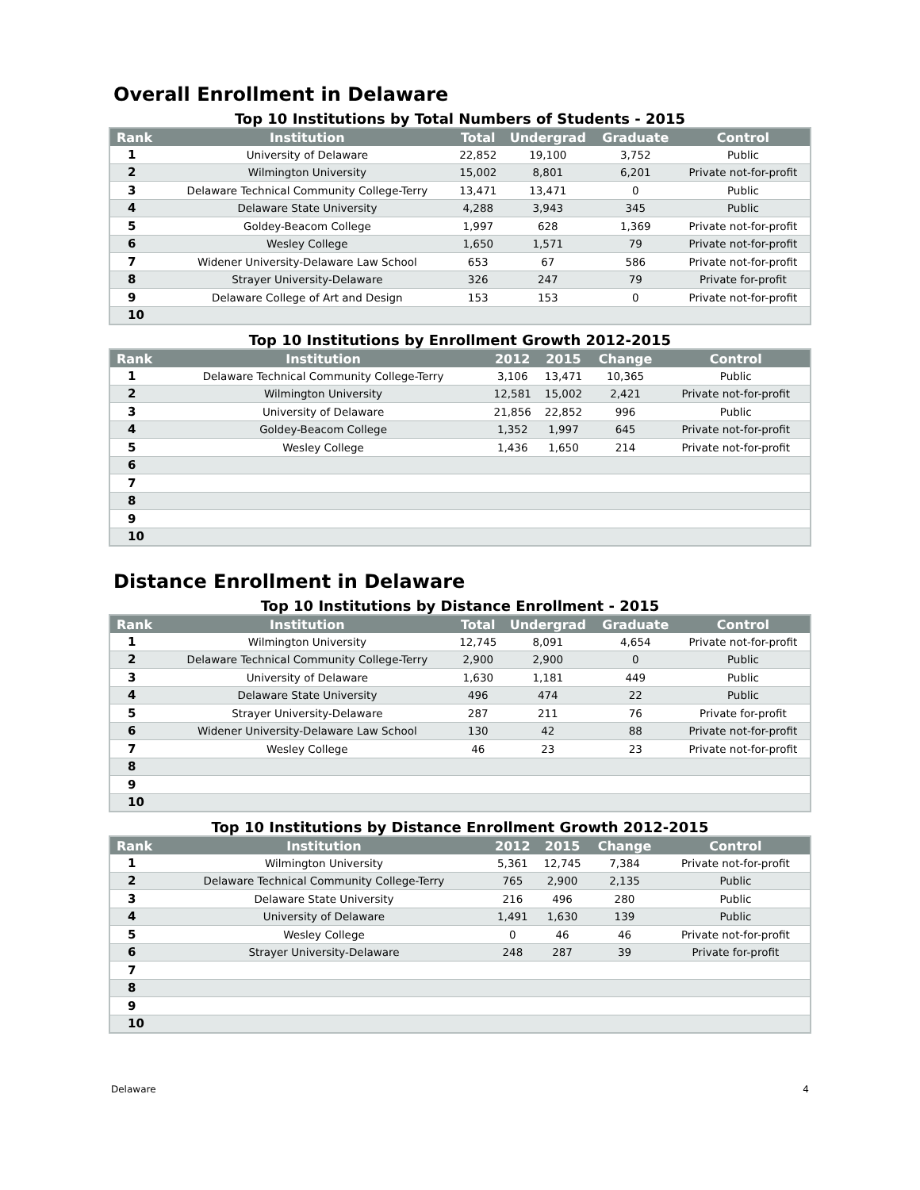Overall Enrollment in Delaware
Top 10 Institutions by Total Numbers of Students - 2015
| Rank | Institution | Total | Undergrad | Graduate | Control |
| --- | --- | --- | --- | --- | --- |
| 1 | University of Delaware | 22,852 | 19,100 | 3,752 | Public |
| 2 | Wilmington University | 15,002 | 8,801 | 6,201 | Private not-for-profit |
| 3 | Delaware Technical Community College-Terry | 13,471 | 13,471 | 0 | Public |
| 4 | Delaware State University | 4,288 | 3,943 | 345 | Public |
| 5 | Goldey-Beacom College | 1,997 | 628 | 1,369 | Private not-for-profit |
| 6 | Wesley College | 1,650 | 1,571 | 79 | Private not-for-profit |
| 7 | Widener University-Delaware Law School | 653 | 67 | 586 | Private not-for-profit |
| 8 | Strayer University-Delaware | 326 | 247 | 79 | Private for-profit |
| 9 | Delaware College of Art and Design | 153 | 153 | 0 | Private not-for-profit |
| 10 | | | | | |
Top 10 Institutions by Enrollment Growth 2012-2015
| Rank | Institution | 2012 | 2015 | Change | Control |
| --- | --- | --- | --- | --- | --- |
| 1 | Delaware Technical Community College-Terry | 3,106 | 13,471 | 10,365 | Public |
| 2 | Wilmington University | 12,581 | 15,002 | 2,421 | Private not-for-profit |
| 3 | University of Delaware | 21,856 | 22,852 | 996 | Public |
| 4 | Goldey-Beacom College | 1,352 | 1,997 | 645 | Private not-for-profit |
| 5 | Wesley College | 1,436 | 1,650 | 214 | Private not-for-profit |
| 6 | | | | | |
| 7 | | | | | |
| 8 | | | | | |
| 9 | | | | | |
| 10 | | | | | |
Distance Enrollment in Delaware
Top 10 Institutions by Distance Enrollment - 2015
| Rank | Institution | Total | Undergrad | Graduate | Control |
| --- | --- | --- | --- | --- | --- |
| 1 | Wilmington University | 12,745 | 8,091 | 4,654 | Private not-for-profit |
| 2 | Delaware Technical Community College-Terry | 2,900 | 2,900 | 0 | Public |
| 3 | University of Delaware | 1,630 | 1,181 | 449 | Public |
| 4 | Delaware State University | 496 | 474 | 22 | Public |
| 5 | Strayer University-Delaware | 287 | 211 | 76 | Private for-profit |
| 6 | Widener University-Delaware Law School | 130 | 42 | 88 | Private not-for-profit |
| 7 | Wesley College | 46 | 23 | 23 | Private not-for-profit |
| 8 | | | | | |
| 9 | | | | | |
| 10 | | | | | |
Top 10 Institutions by Distance Enrollment Growth 2012-2015
| Rank | Institution | 2012 | 2015 | Change | Control |
| --- | --- | --- | --- | --- | --- |
| 1 | Wilmington University | 5,361 | 12,745 | 7,384 | Private not-for-profit |
| 2 | Delaware Technical Community College-Terry | 765 | 2,900 | 2,135 | Public |
| 3 | Delaware State University | 216 | 496 | 280 | Public |
| 4 | University of Delaware | 1,491 | 1,630 | 139 | Public |
| 5 | Wesley College | 0 | 46 | 46 | Private not-for-profit |
| 6 | Strayer University-Delaware | 248 | 287 | 39 | Private for-profit |
| 7 | | | | | |
| 8 | | | | | |
| 9 | | | | | |
| 10 | | | | | |
Delaware 4